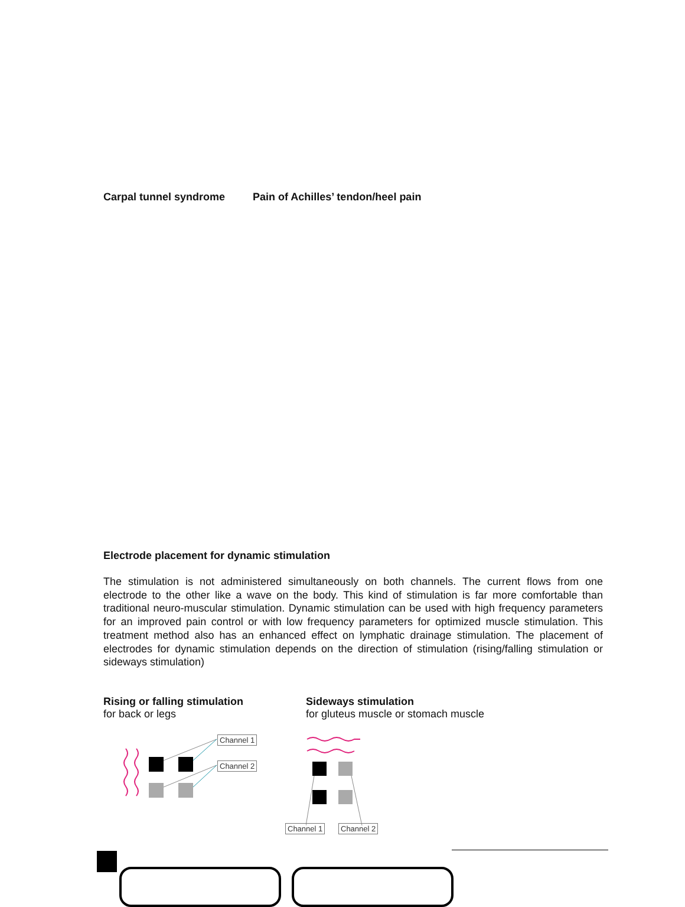Carpal tunnel syndrome Pain of Achilles’ tendon/heel pain
Electrode placement for dynamic stimulation
The stimulation is not administered simultaneously on both channels. The current flows from one electrode to the other like a wave on the body. This kind of stimulation is far more comfortable than traditional neuro-muscular stimulation. Dynamic stimulation can be used with high frequency parameters for an improved pain control or with low frequency parameters for optimized muscle stimulation. This treatment method also has an enhanced effect on lymphatic drainage stimulation. The placement of electrodes for dynamic stimulation depends on the direction of stimulation (rising/falling stimulation or sideways stimulation)
Rising or falling stimulation
for back or legs
Sideways stimulation
for gluteus muscle or stomach muscle
Channel 1
Channel 2
Channel 1 Channel 2